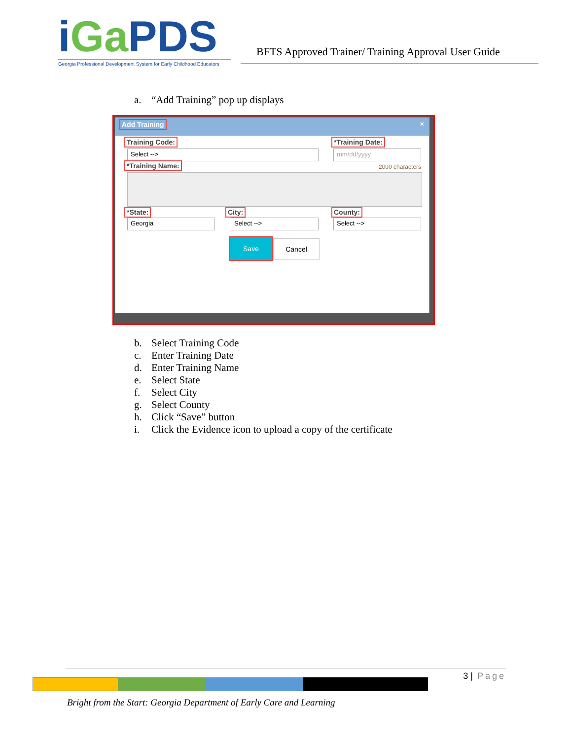iGa PDS
Georgia Professional Development System for Early Childhood Educators
BFTS Approved Trainer/ Training Approval User Guide
a. “Add Training” pop up displays
Add Training ×
Training Code:
Select -->
*Training Date:
mm/dd/yyyy
*Training Name: 2000 characters
*State:
Georgia
City:
Select -->
County:
Select -->
Save Cancel
b. Select Training Code
c. Enter Training Date
d. Enter Training Name
e. Select State
f. Select City
g. Select County
h. Click “Save” button
i. Click the Evidence icon to upload a copy of the certificate
3 | Page
Bright from the Start: Georgia Department of Early Care and Learning